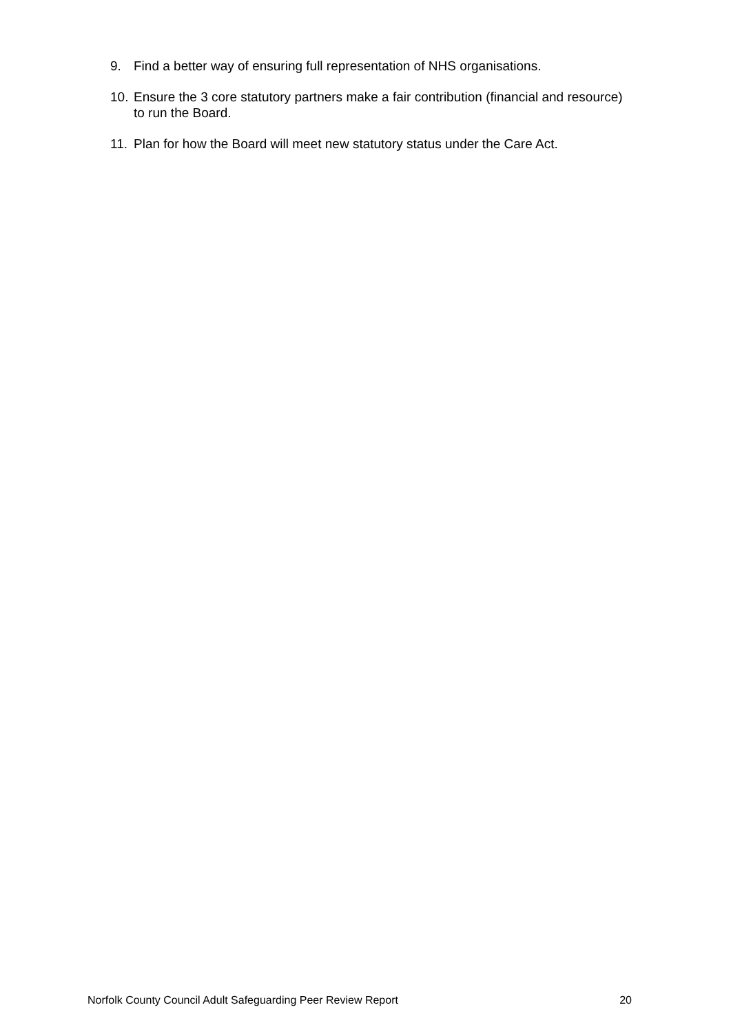9. Find a better way of ensuring full representation of NHS organisations.
10. Ensure the 3 core statutory partners make a fair contribution (financial and resource) to run the Board.
11. Plan for how the Board will meet new statutory status under the Care Act.
Norfolk County Council Adult Safeguarding Peer Review Report 20